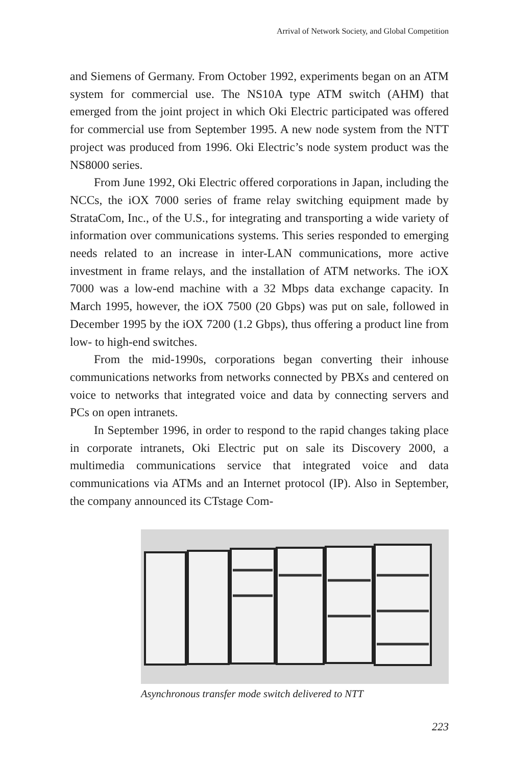Arrival of Network Society, and Global Competition
and Siemens of Germany. From October 1992, experiments began on an ATM system for commercial use. The NS10A type ATM switch (AHM) that emerged from the joint project in which Oki Electric participated was offered for commercial use from September 1995. A new node system from the NTT project was produced from 1996. Oki Electric’s node system product was the NS8000 series.
From June 1992, Oki Electric offered corporations in Japan, including the NCCs, the iOX 7000 series of frame relay switching equipment made by StrataCom, Inc., of the U.S., for integrating and transporting a wide variety of information over communications systems. This series responded to emerging needs related to an increase in inter-LAN communications, more active investment in frame relays, and the installation of ATM networks. The iOX 7000 was a low-end machine with a 32 Mbps data exchange capacity. In March 1995, however, the iOX 7500 (20 Gbps) was put on sale, followed in December 1995 by the iOX 7200 (1.2 Gbps), thus offering a product line from low- to high-end switches.
From the mid-1990s, corporations began converting their inhouse communications networks from networks connected by PBXs and centered on voice to networks that integrated voice and data by connecting servers and PCs on open intranets.
In September 1996, in order to respond to the rapid changes taking place in corporate intranets, Oki Electric put on sale its Discovery 2000, a multimedia communications service that integrated voice and data communications via ATMs and an Internet protocol (IP). Also in September, the company announced its CTstage Com-
Asynchronous transfer mode switch delivered to NTT
223